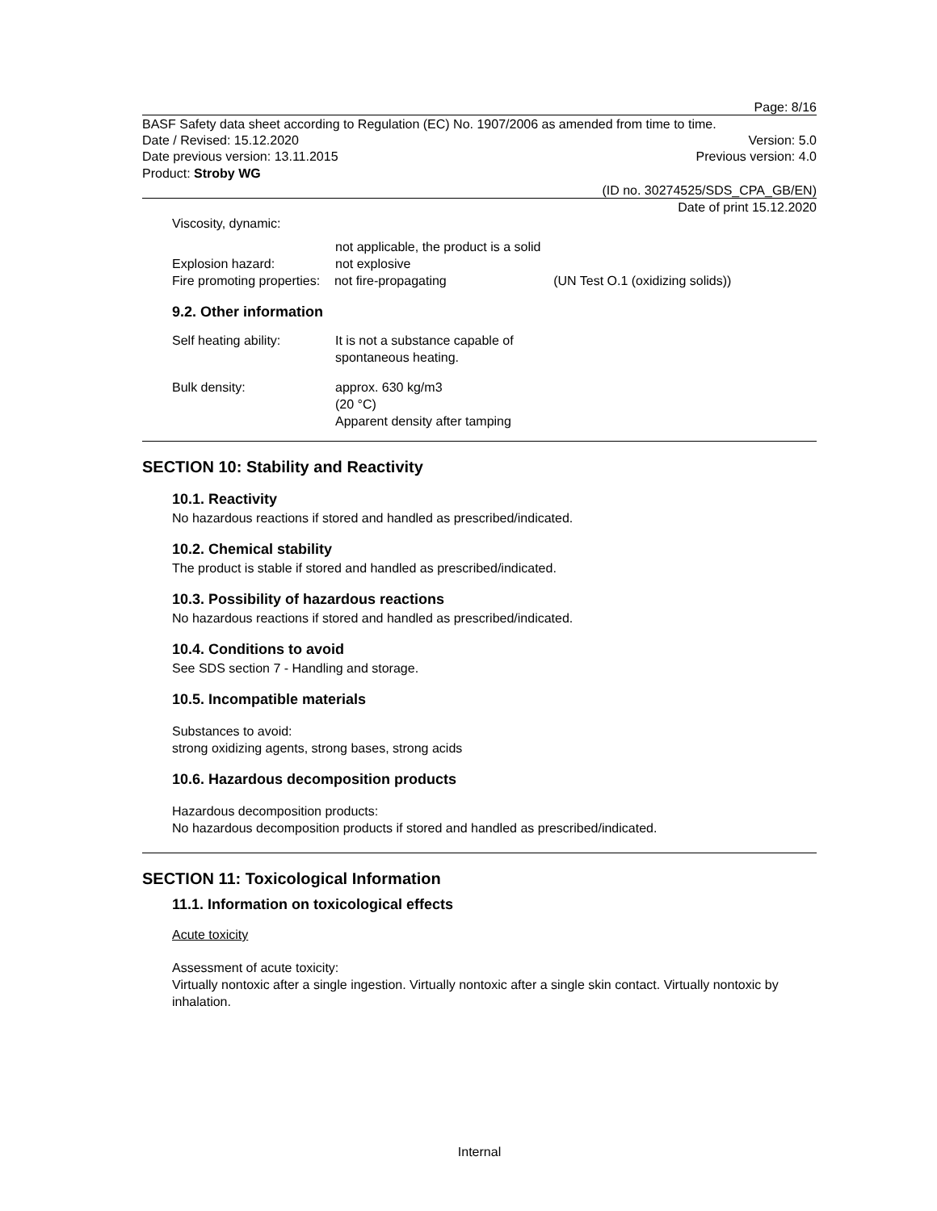Page: 8/16
BASF Safety data sheet according to Regulation (EC) No. 1907/2006 as amended from time to time.
Date / Revised: 15.12.2020 Version: 5.0
Date previous version: 13.11.2015 Previous version: 4.0
Product: Stroby WG
(ID no. 30274525/SDS_CPA_GB/EN)
Date of print 15.12.2020
Viscosity, dynamic:
not applicable, the product is a solid
Explosion hazard: not explosive
Fire promoting properties: not fire-propagating (UN Test O.1 (oxidizing solids))
9.2. Other information
Self heating ability: It is not a substance capable of
spontaneous heating.
Bulk density: approx. 630 kg/m3
(20 °C)
Apparent density after tamping
SECTION 10: Stability and Reactivity
10.1. Reactivity
No hazardous reactions if stored and handled as prescribed/indicated.
10.2. Chemical stability
The product is stable if stored and handled as prescribed/indicated.
10.3. Possibility of hazardous reactions
No hazardous reactions if stored and handled as prescribed/indicated.
10.4. Conditions to avoid
See SDS section 7 - Handling and storage.
10.5. Incompatible materials
Substances to avoid:
strong oxidizing agents, strong bases, strong acids
10.6. Hazardous decomposition products
Hazardous decomposition products:
No hazardous decomposition products if stored and handled as prescribed/indicated.
SECTION 11: Toxicological Information
11.1. Information on toxicological effects
Acute toxicity
Assessment of acute toxicity:
Virtually nontoxic after a single ingestion. Virtually nontoxic after a single skin contact. Virtually nontoxic by inhalation.
Internal